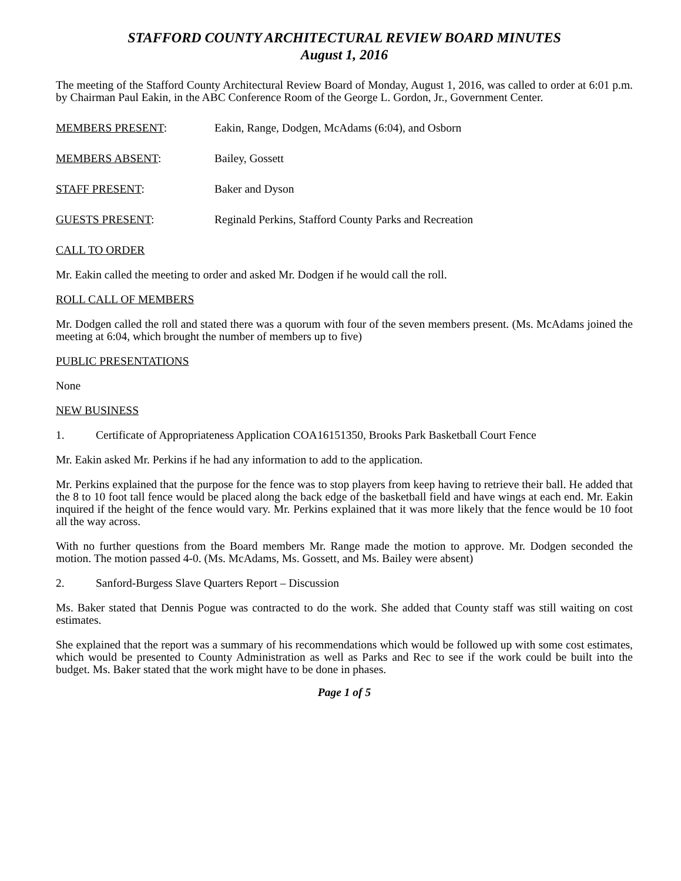STAFFORD COUNTY ARCHITECTURAL REVIEW BOARD MINUTES
August 1, 2016
The meeting of the Stafford County Architectural Review Board of Monday, August 1, 2016, was called to order at 6:01 p.m. by Chairman Paul Eakin, in the ABC Conference Room of the George L. Gordon, Jr., Government Center.
MEMBERS PRESENT: Eakin, Range, Dodgen, McAdams (6:04), and Osborn
MEMBERS ABSENT: Bailey, Gossett
STAFF PRESENT: Baker and Dyson
GUESTS PRESENT: Reginald Perkins, Stafford County Parks and Recreation
CALL TO ORDER
Mr. Eakin called the meeting to order and asked Mr. Dodgen if he would call the roll.
ROLL CALL OF MEMBERS
Mr. Dodgen called the roll and stated there was a quorum with four of the seven members present. (Ms. McAdams joined the meeting at 6:04, which brought the number of members up to five)
PUBLIC PRESENTATIONS
None
NEW BUSINESS
1. Certificate of Appropriateness Application COA16151350, Brooks Park Basketball Court Fence
Mr. Eakin asked Mr. Perkins if he had any information to add to the application.
Mr. Perkins explained that the purpose for the fence was to stop players from keep having to retrieve their ball. He added that the 8 to 10 foot tall fence would be placed along the back edge of the basketball field and have wings at each end. Mr. Eakin inquired if the height of the fence would vary. Mr. Perkins explained that it was more likely that the fence would be 10 foot all the way across.
With no further questions from the Board members Mr. Range made the motion to approve. Mr. Dodgen seconded the motion. The motion passed 4-0. (Ms. McAdams, Ms. Gossett, and Ms. Bailey were absent)
2. Sanford-Burgess Slave Quarters Report – Discussion
Ms. Baker stated that Dennis Pogue was contracted to do the work. She added that County staff was still waiting on cost estimates.
She explained that the report was a summary of his recommendations which would be followed up with some cost estimates, which would be presented to County Administration as well as Parks and Rec to see if the work could be built into the budget. Ms. Baker stated that the work might have to be done in phases.
Page 1 of 5